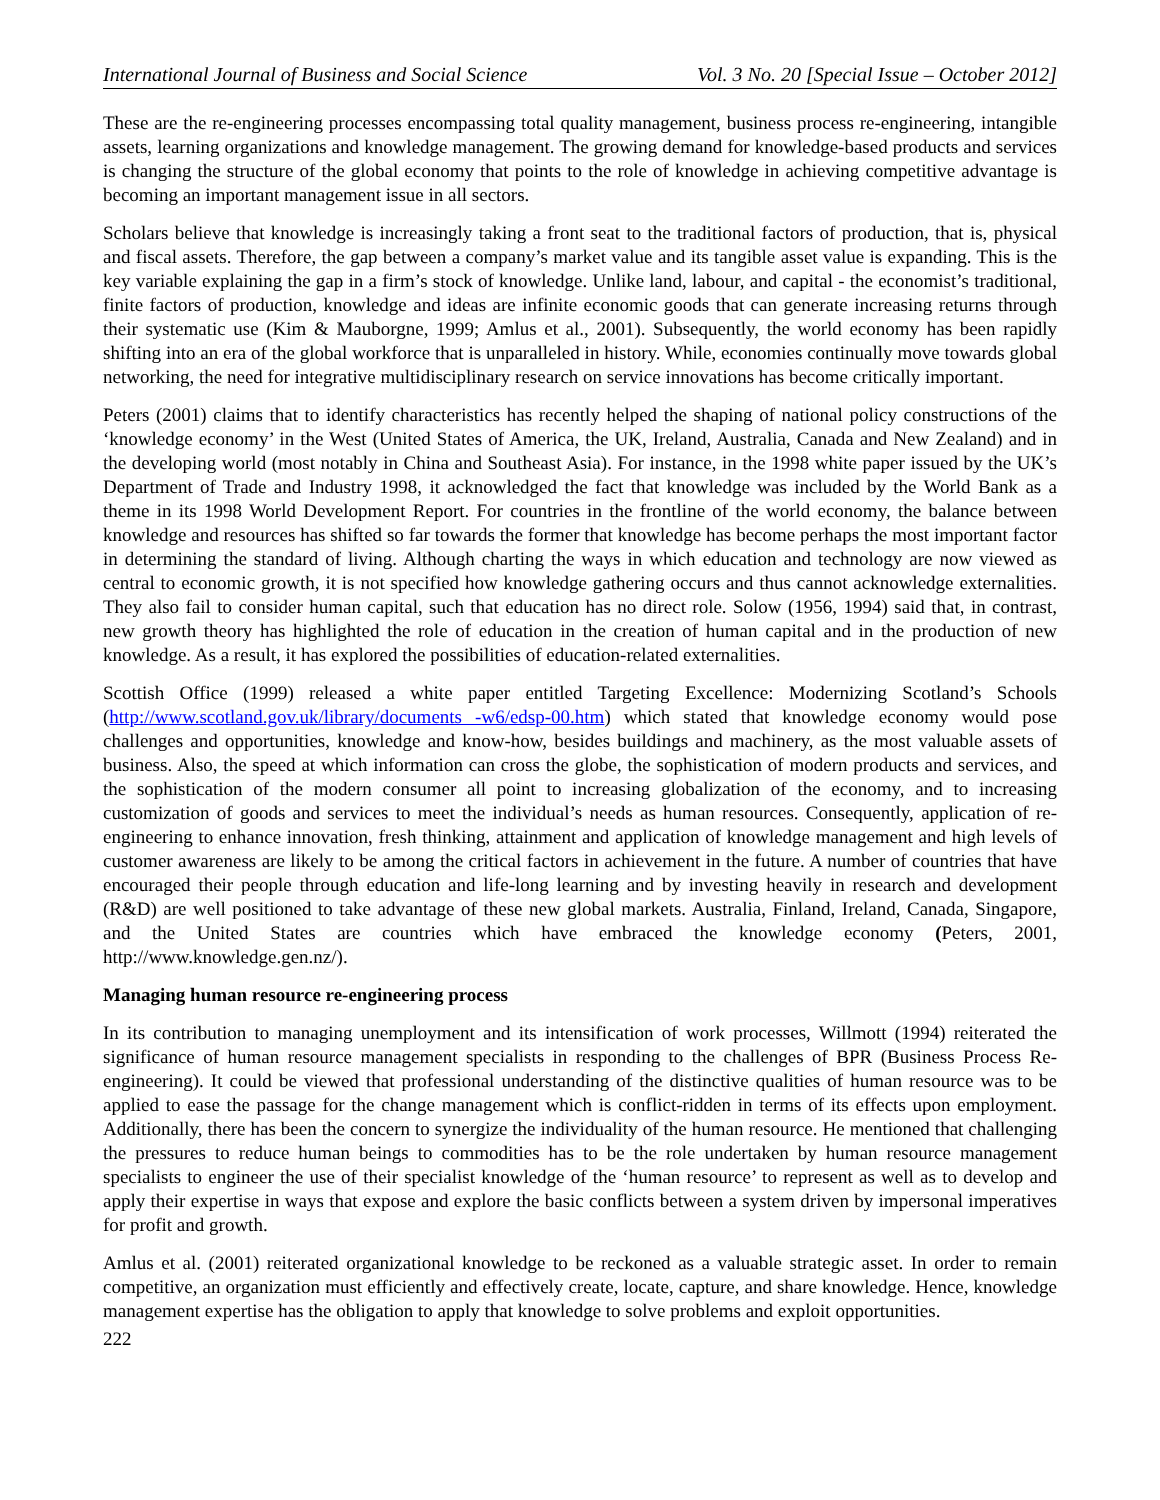International Journal of Business and Social Science Vol. 3 No. 20 [Special Issue – October 2012]
These are the re-engineering processes encompassing total quality management, business process re-engineering, intangible assets, learning organizations and knowledge management. The growing demand for knowledge-based products and services is changing the structure of the global economy that points to the role of knowledge in achieving competitive advantage is becoming an important management issue in all sectors.
Scholars believe that knowledge is increasingly taking a front seat to the traditional factors of production, that is, physical and fiscal assets. Therefore, the gap between a company’s market value and its tangible asset value is expanding. This is the key variable explaining the gap in a firm’s stock of knowledge. Unlike land, labour, and capital - the economist’s traditional, finite factors of production, knowledge and ideas are infinite economic goods that can generate increasing returns through their systematic use (Kim & Mauborgne, 1999; Amlus et al., 2001). Subsequently, the world economy has been rapidly shifting into an era of the global workforce that is unparalleled in history. While, economies continually move towards global networking, the need for integrative multidisciplinary research on service innovations has become critically important.
Peters (2001) claims that to identify characteristics has recently helped the shaping of national policy constructions of the ‘knowledge economy’ in the West (United States of America, the UK, Ireland, Australia, Canada and New Zealand) and in the developing world (most notably in China and Southeast Asia). For instance, in the 1998 white paper issued by the UK’s Department of Trade and Industry 1998, it acknowledged the fact that knowledge was included by the World Bank as a theme in its 1998 World Development Report. For countries in the frontline of the world economy, the balance between knowledge and resources has shifted so far towards the former that knowledge has become perhaps the most important factor in determining the standard of living. Although charting the ways in which education and technology are now viewed as central to economic growth, it is not specified how knowledge gathering occurs and thus cannot acknowledge externalities. They also fail to consider human capital, such that education has no direct role. Solow (1956, 1994) said that, in contrast, new growth theory has highlighted the role of education in the creation of human capital and in the production of new knowledge. As a result, it has explored the possibilities of education-related externalities.
Scottish Office (1999) released a white paper entitled Targeting Excellence: Modernizing Scotland’s Schools (http://www.scotland.gov.uk/library/documents -w6/edsp-00.htm) which stated that knowledge economy would pose challenges and opportunities, knowledge and know-how, besides buildings and machinery, as the most valuable assets of business. Also, the speed at which information can cross the globe, the sophistication of modern products and services, and the sophistication of the modern consumer all point to increasing globalization of the economy, and to increasing customization of goods and services to meet the individual’s needs as human resources. Consequently, application of re-engineering to enhance innovation, fresh thinking, attainment and application of knowledge management and high levels of customer awareness are likely to be among the critical factors in achievement in the future. A number of countries that have encouraged their people through education and life-long learning and by investing heavily in research and development (R&D) are well positioned to take advantage of these new global markets. Australia, Finland, Ireland, Canada, Singapore, and the United States are countries which have embraced the knowledge economy (Peters, 2001, http://www.knowledge.gen.nz/).
Managing human resource re-engineering process
In its contribution to managing unemployment and its intensification of work processes, Willmott (1994) reiterated the significance of human resource management specialists in responding to the challenges of BPR (Business Process Re-engineering). It could be viewed that professional understanding of the distinctive qualities of human resource was to be applied to ease the passage for the change management which is conflict-ridden in terms of its effects upon employment. Additionally, there has been the concern to synergize the individuality of the human resource. He mentioned that challenging the pressures to reduce human beings to commodities has to be the role undertaken by human resource management specialists to engineer the use of their specialist knowledge of the ‘human resource’ to represent as well as to develop and apply their expertise in ways that expose and explore the basic conflicts between a system driven by impersonal imperatives for profit and growth.
Amlus et al. (2001) reiterated organizational knowledge to be reckoned as a valuable strategic asset. In order to remain competitive, an organization must efficiently and effectively create, locate, capture, and share knowledge. Hence, knowledge management expertise has the obligation to apply that knowledge to solve problems and exploit opportunities.
222